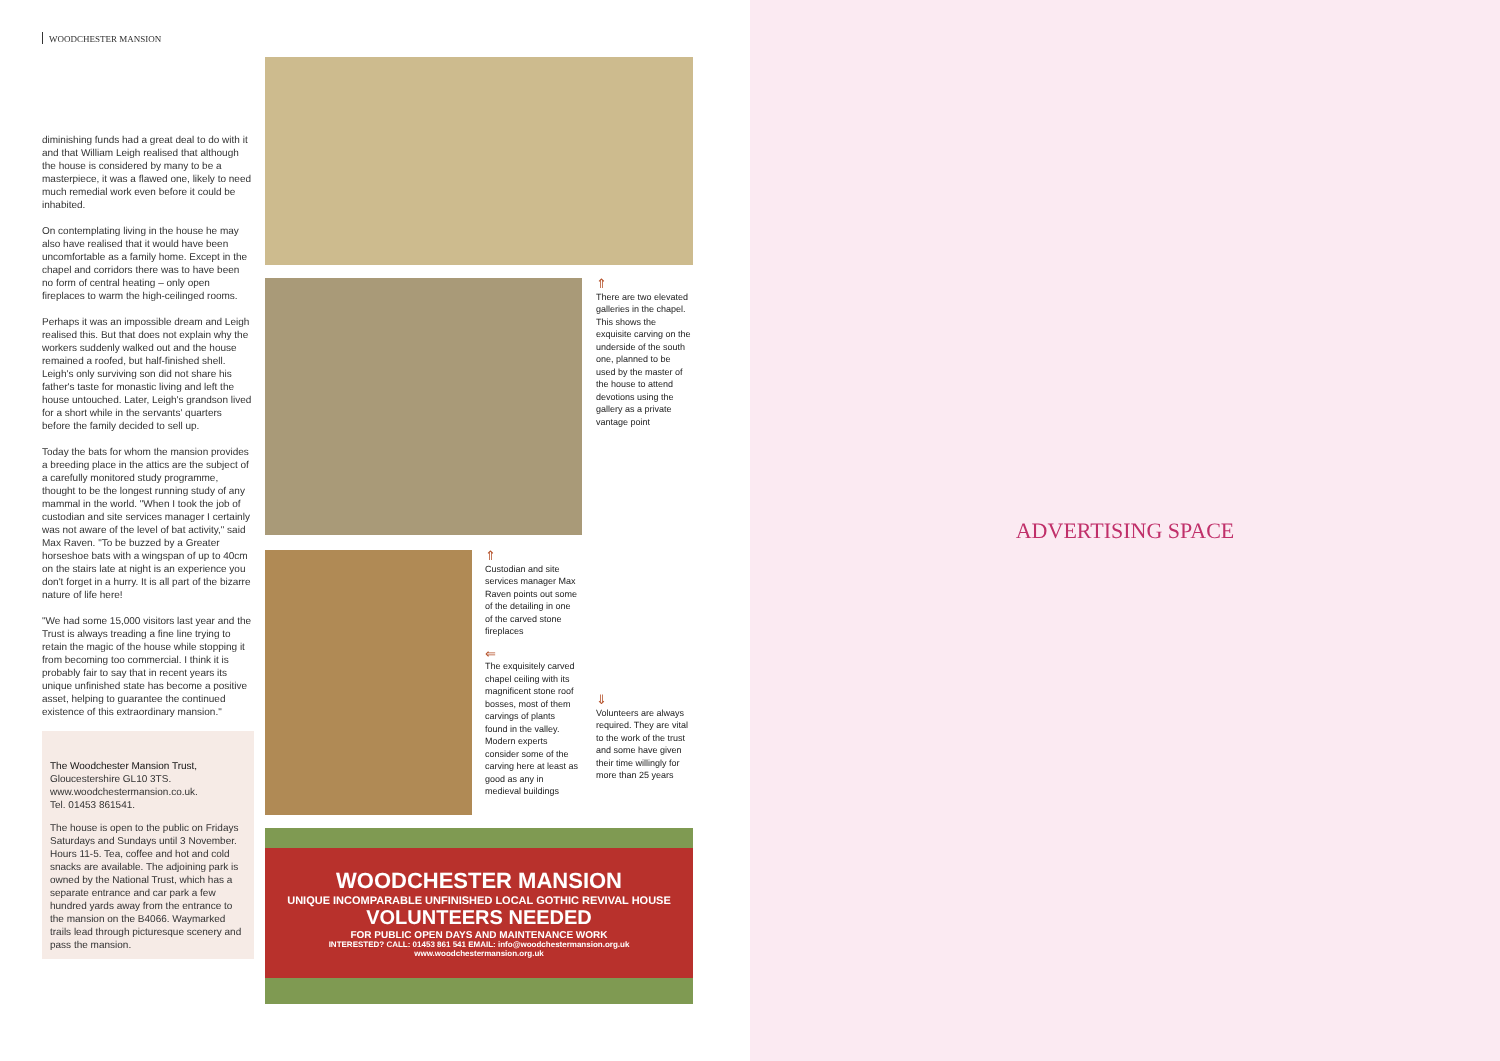WOODCHESTER MANSION
diminishing funds had a great deal to do with it and that William Leigh realised that although the house is considered by many to be a masterpiece, it was a flawed one, likely to need much remedial work even before it could be inhabited.
On contemplating living in the house he may also have realised that it would have been uncomfortable as a family home. Except in the chapel and corridors there was to have been no form of central heating – only open fireplaces to warm the high-ceilinged rooms.
Perhaps it was an impossible dream and Leigh realised this. But that does not explain why the workers suddenly walked out and the house remained a roofed, but half-finished shell. Leigh's only surviving son did not share his father's taste for monastic living and left the house untouched. Later, Leigh's grandson lived for a short while in the servants' quarters before the family decided to sell up.
Today the bats for whom the mansion provides a breeding place in the attics are the subject of a carefully monitored study programme, thought to be the longest running study of any mammal in the world. "When I took the job of custodian and site services manager I certainly was not aware of the level of bat activity," said Max Raven. "To be buzzed by a Greater horseshoe bats with a wingspan of up to 40cm on the stairs late at night is an experience you don't forget in a hurry. It is all part of the bizarre nature of life here!
"We had some 15,000 visitors last year and the Trust is always treading a fine line trying to retain the magic of the house while stopping it from becoming too commercial. I think it is probably fair to say that in recent years its unique unfinished state has become a positive asset, helping to guarantee the continued existence of this extraordinary mansion."
The Woodchester Mansion Trust,
Gloucestershire GL10 3TS.
www.woodchestermansion.co.uk.
Tel. 01453 861541.
The house is open to the public on Fridays Saturdays and Sundays until 3 November. Hours 11-5. Tea, coffee and hot and cold snacks are available. The adjoining park is owned by the National Trust, which has a separate entrance and car park a few hundred yards away from the entrance to the mansion on the B4066. Waymarked trails lead through picturesque scenery and pass the mansion.
⇑
There are two elevated galleries in the chapel. This shows the exquisite carving on the underside of the south one, planned to be used by the master of the house to attend devotions using the gallery as a private vantage point
⇑
Custodian and site services manager Max Raven points out some of the detailing in one of the carved stone fireplaces
⇐
The exquisitely carved chapel ceiling with its magnificent stone roof bosses, most of them carvings of plants found in the valley. Modern experts consider some of the carving here at least as good as any in medieval buildings
⇓
Volunteers are always required. They are vital to the work of the trust and some have given their time willingly for more than 25 years
WOODCHESTER MANSION
UNIQUE INCOMPARABLE UNFINISHED LOCAL GOTHIC REVIVAL HOUSE
VOLUNTEERS NEEDED
FOR PUBLIC OPEN DAYS AND MAINTENANCE WORK
INTERESTED? CALL: 01453 861 541 EMAIL: info@woodchestermansion.org.uk www.woodchestermansion.org.uk
ADVERTISING SPACE